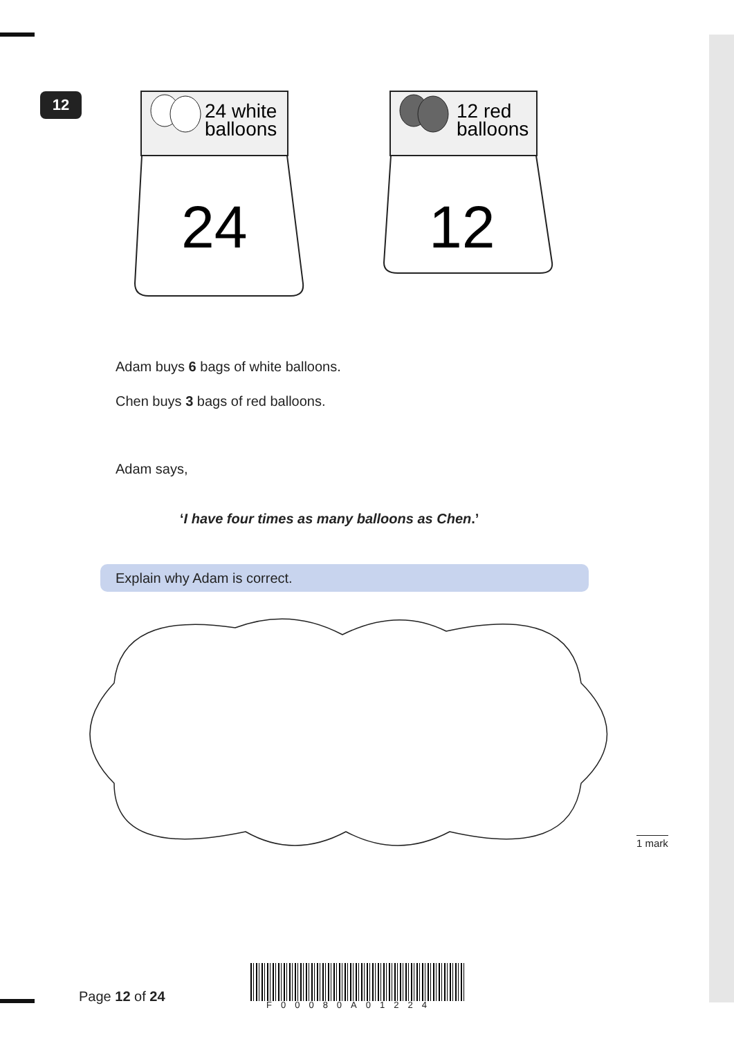12
24 white
balloons
12 red
balloons
24
12
Adam buys 6 bags of white balloons.
Chen buys 3 bags of red balloons.
Adam says,
‘I have four times as many balloons as Chen.’
Explain why Adam is correct.
1 mark
Page 12 of 24 F00080A01224